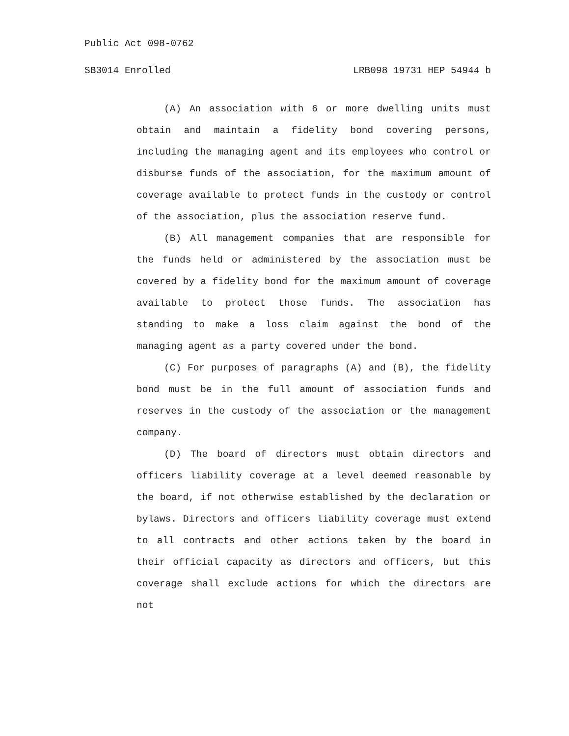Public Act 098-0762
SB3014 Enrolled LRB098 19731 HEP 54944 b
(A) An association with 6 or more dwelling units must obtain and maintain a fidelity bond covering persons, including the managing agent and its employees who control or disburse funds of the association, for the maximum amount of coverage available to protect funds in the custody or control of the association, plus the association reserve fund.
(B) All management companies that are responsible for the funds held or administered by the association must be covered by a fidelity bond for the maximum amount of coverage available to protect those funds. The association has standing to make a loss claim against the bond of the managing agent as a party covered under the bond.
(C) For purposes of paragraphs (A) and (B), the fidelity bond must be in the full amount of association funds and reserves in the custody of the association or the management company.
(D) The board of directors must obtain directors and officers liability coverage at a level deemed reasonable by the board, if not otherwise established by the declaration or bylaws. Directors and officers liability coverage must extend to all contracts and other actions taken by the board in their official capacity as directors and officers, but this coverage shall exclude actions for which the directors are not